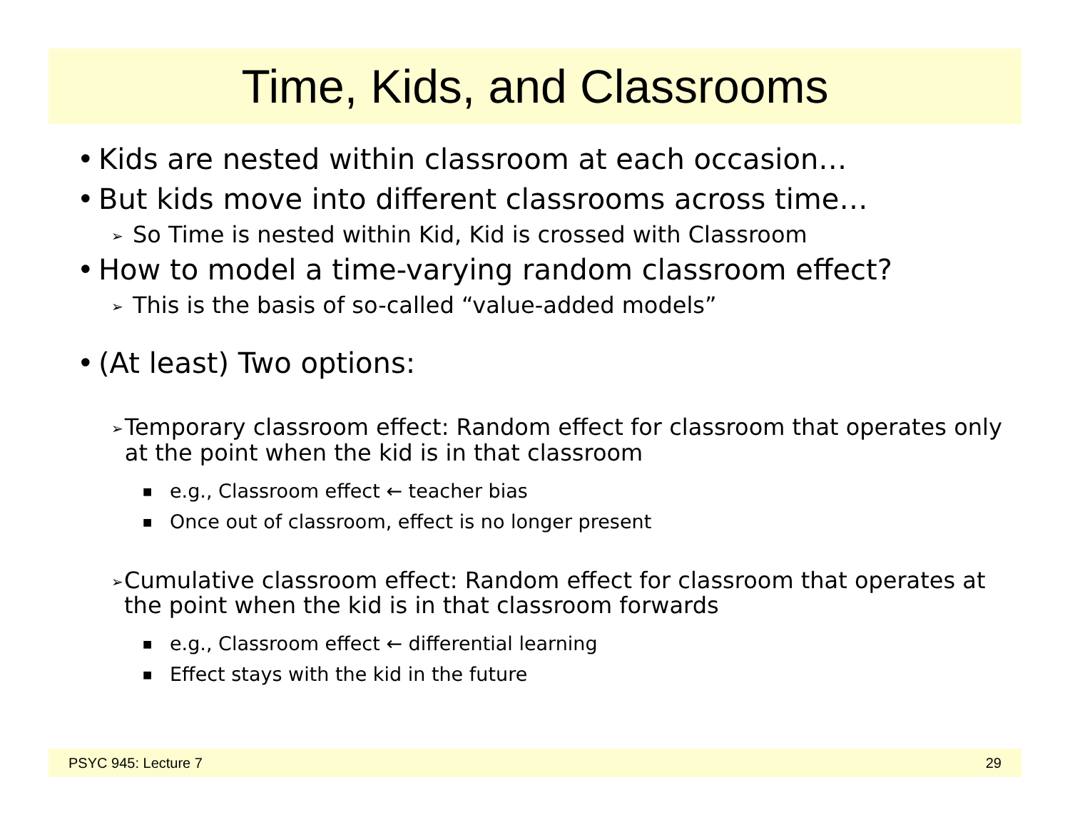Time, Kids, and Classrooms
• Kids are nested within classroom at each occasion…
• But kids move into different classrooms across time…
➢ So Time is nested within Kid, Kid is crossed with Classroom
• How to model a time-varying random classroom effect?
➢ This is the basis of so-called “value-added models”
• (At least) Two options:
➢ Temporary classroom effect: Random effect for classroom that operates only at the point when the kid is in that classroom
■ e.g., Classroom effect ← teacher bias
■ Once out of classroom, effect is no longer present
➢ Cumulative classroom effect: Random effect for classroom that operates at the point when the kid is in that classroom forwards
■ e.g., Classroom effect ← differential learning
■ Effect stays with the kid in the future
PSYC 945: Lecture 7 29